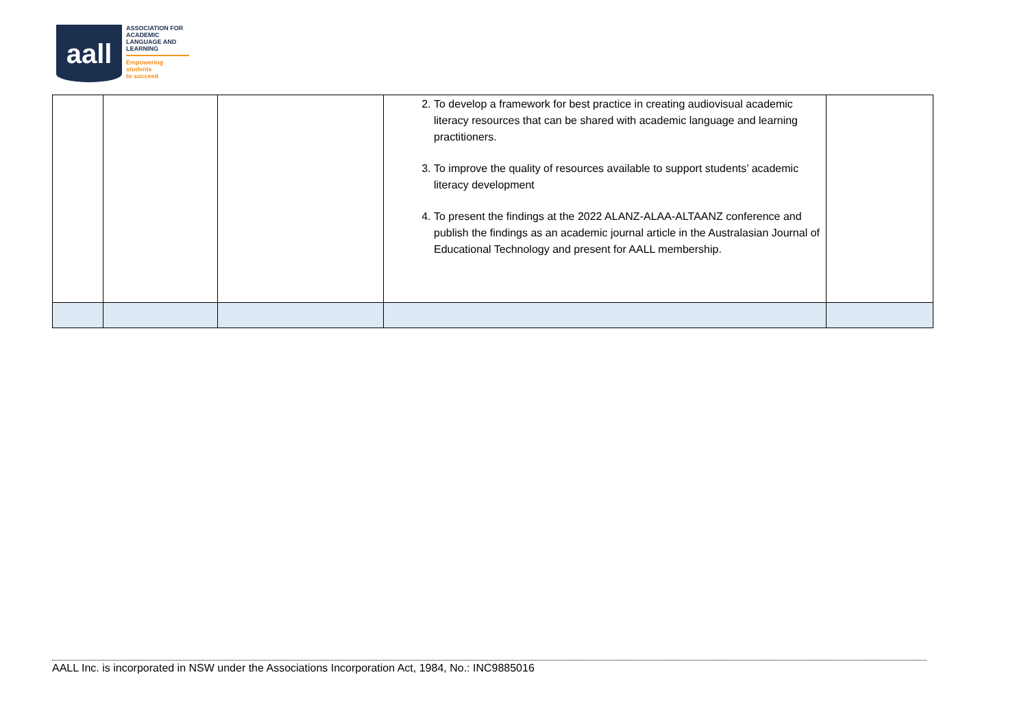aall
ASSOCIATION FOR
ACADEMIC
LANGUAGE AND
LEARNING
Empowering students
to succeed
| | | | 2. To develop a framework for best practice in creating audiovisual academic literacy resources that can be shared with academic language and learning practitioners. 3. To improve the quality of resources available to support students’ academic literacy development 4. To present the findings at the 2022 ALANZ-ALAA-ALTAANZ conference and publish the findings as an academic journal article in the Australasian Journal of Educational Technology and present for AALL membership. | |
AALL Inc. is incorporated in NSW under the Associations Incorporation Act, 1984, No.: INC9885016